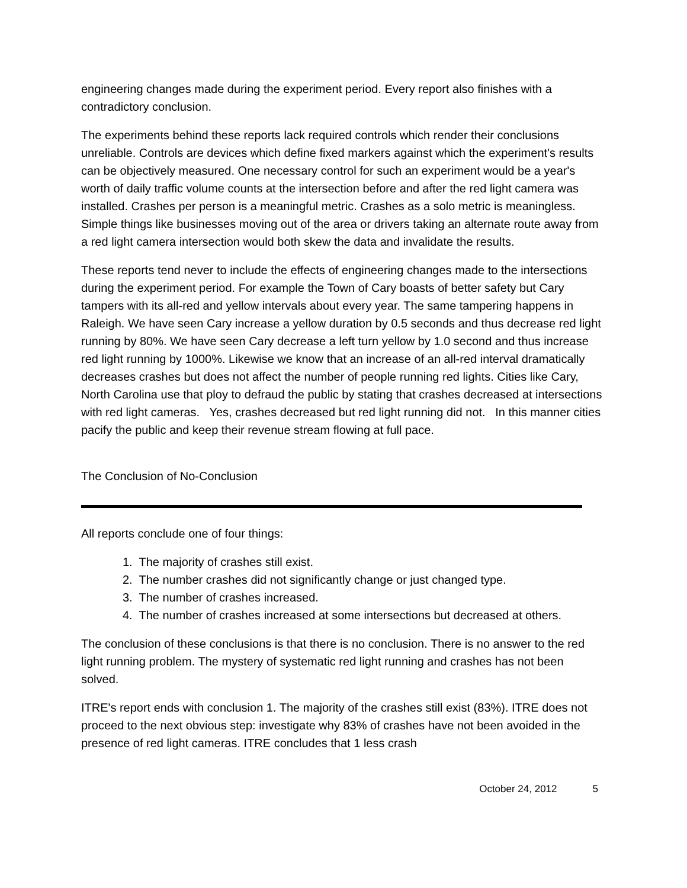engineering changes made during the experiment period. Every report also finishes with a contradictory conclusion.
The experiments behind these reports lack required controls which render their conclusions unreliable. Controls are devices which define fixed markers against which the experiment's results can be objectively measured. One necessary control for such an experiment would be a year's worth of daily traffic volume counts at the intersection before and after the red light camera was installed. Crashes per person is a meaningful metric. Crashes as a solo metric is meaningless. Simple things like businesses moving out of the area or drivers taking an alternate route away from a red light camera intersection would both skew the data and invalidate the results.
These reports tend never to include the effects of engineering changes made to the intersections during the experiment period. For example the Town of Cary boasts of better safety but Cary tampers with its all-red and yellow intervals about every year. The same tampering happens in Raleigh. We have seen Cary increase a yellow duration by 0.5 seconds and thus decrease red light running by 80%. We have seen Cary decrease a left turn yellow by 1.0 second and thus increase red light running by 1000%. Likewise we know that an increase of an all-red interval dramatically decreases crashes but does not affect the number of people running red lights. Cities like Cary, North Carolina use that ploy to defraud the public by stating that crashes decreased at intersections with red light cameras. Yes, crashes decreased but red light running did not. In this manner cities pacify the public and keep their revenue stream flowing at full pace.
The Conclusion of No-Conclusion
All reports conclude one of four things:
1. The majority of crashes still exist.
2. The number crashes did not significantly change or just changed type.
3. The number of crashes increased.
4. The number of crashes increased at some intersections but decreased at others.
The conclusion of these conclusions is that there is no conclusion. There is no answer to the red light running problem. The mystery of systematic red light running and crashes has not been solved.
ITRE's report ends with conclusion 1. The majority of the crashes still exist (83%). ITRE does not proceed to the next obvious step: investigate why 83% of crashes have not been avoided in the presence of red light cameras. ITRE concludes that 1 less crash
October 24, 2012 5